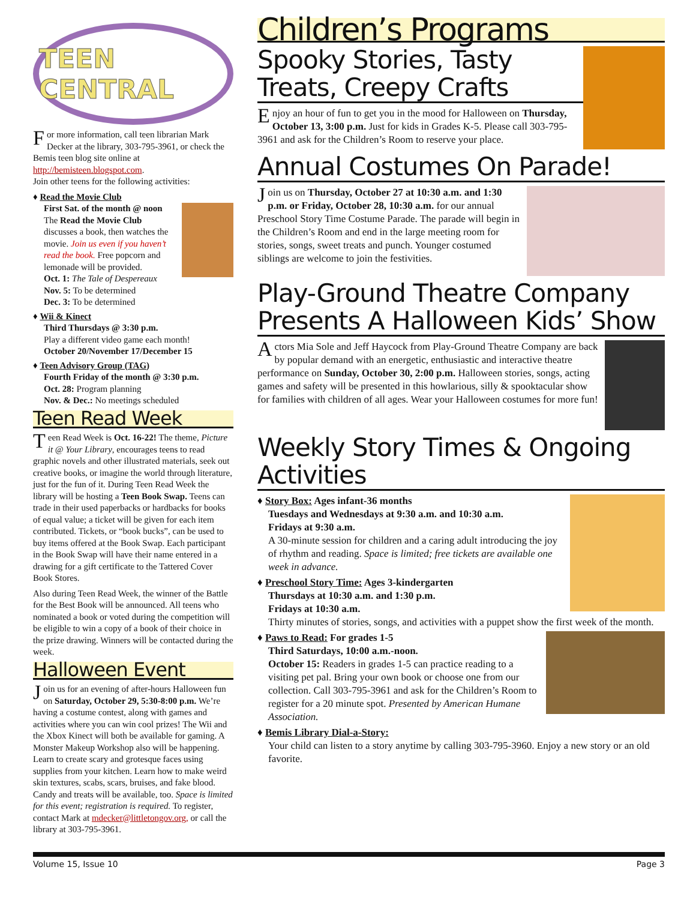TEEN CENTRAL
For more information, call teen librarian Mark Decker at the library, 303-795-3961, or check the Bemis teen blog site online at http://bemisteen.blogspot.com.
Join other teens for the following activities:
♦ Read the Movie Club
First Sat. of the month @ noon
The Read the Movie Club discusses a book, then watches the movie. Join us even if you haven’t read the book. Free popcorn and lemonade will be provided.
Oct. 1: The Tale of Despereaux
Nov. 5: To be determined
Dec. 3: To be determined
♦ Wii & Kinect
Third Thursdays @ 3:30 p.m.
Play a different video game each month!
October 20/November 17/December 15
♦ Teen Advisory Group (TAG)
Fourth Friday of the month @ 3:30 p.m.
Oct. 28: Program planning
Nov. & Dec.: No meetings scheduled
Teen Read Week
Teen Read Week is Oct. 16-22! The theme, Picture it @ Your Library, encourages teens to read graphic novels and other illustrated materials, seek out creative books, or imagine the world through literature, just for the fun of it. During Teen Read Week the library will be hosting a Teen Book Swap. Teens can trade in their used paperbacks or hardbacks for books of equal value; a ticket will be given for each item contributed. Tickets, or “book bucks”, can be used to buy items offered at the Book Swap. Each participant in the Book Swap will have their name entered in a drawing for a gift certificate to the Tattered Cover Book Stores.
Also during Teen Read Week, the winner of the Battle for the Best Book will be announced. All teens who nominated a book or voted during the competition will be eligible to win a copy of a book of their choice in the prize drawing. Winners will be contacted during the week.
Halloween Event
Join us for an evening of after-hours Halloween fun on Saturday, October 29, 5:30-8:00 p.m. We’re having a costume contest, along with games and activities where you can win cool prizes! The Wii and the Xbox Kinect will both be available for gaming. A Monster Makeup Workshop also will be happening. Learn to create scary and grotesque faces using supplies from your kitchen. Learn how to make weird skin textures, scabs, scars, bruises, and fake blood. Candy and treats will be available, too. Space is limited for this event; registration is required. To register, contact Mark at mdecker@littletongov.org, or call the library at 303-795-3961.
Children’s Programs
Spooky Stories, Tasty Treats, Creepy Crafts
Enjoy an hour of fun to get you in the mood for Halloween on Thursday, October 13, 3:00 p.m. Just for kids in Grades K-5. Please call 303-795-3961 and ask for the Children’s Room to reserve your place.
Annual Costumes On Parade!
Join us on Thursday, October 27 at 10:30 a.m. and 1:30 p.m. or Friday, October 28, 10:30 a.m. for our annual Preschool Story Time Costume Parade. The parade will begin in the Children’s Room and end in the large meeting room for stories, songs, sweet treats and punch. Younger costumed siblings are welcome to join the festivities.
Play-Ground Theatre Company Presents A Halloween Kids’ Show
Actors Mia Sole and Jeff Haycock from Play-Ground Theatre Company are back by popular demand with an energetic, enthusiastic and interactive theatre performance on Sunday, October 30, 2:00 p.m. Halloween stories, songs, acting games and safety will be presented in this howlarious, silly & spooktacular show for families with children of all ages. Wear your Halloween costumes for more fun!
Weekly Story Times & Ongoing Activities
♦ Story Box: Ages infant-36 months
Tuesdays and Wednesdays at 9:30 a.m. and 10:30 a.m.
Fridays at 9:30 a.m.
A 30-minute session for children and a caring adult introducing the joy of rhythm and reading. Space is limited; free tickets are available one week in advance.
♦ Preschool Story Time: Ages 3-kindergarten
Thursdays at 10:30 a.m. and 1:30 p.m.
Fridays at 10:30 a.m.
Thirty minutes of stories, songs, and activities with a puppet show the first week of the month.
♦ Paws to Read: For grades 1-5
Third Saturdays, 10:00 a.m.-noon.
October 15: Readers in grades 1-5 can practice reading to a visiting pet pal. Bring your own book or choose one from our collection. Call 303-795-3961 and ask for the Children’s Room to register for a 20 minute spot. Presented by American Humane Association.
♦ Bemis Library Dial-a-Story:
Your child can listen to a story anytime by calling 303-795-3960. Enjoy a new story or an old favorite.
Volume 15, Issue 10 Page 3